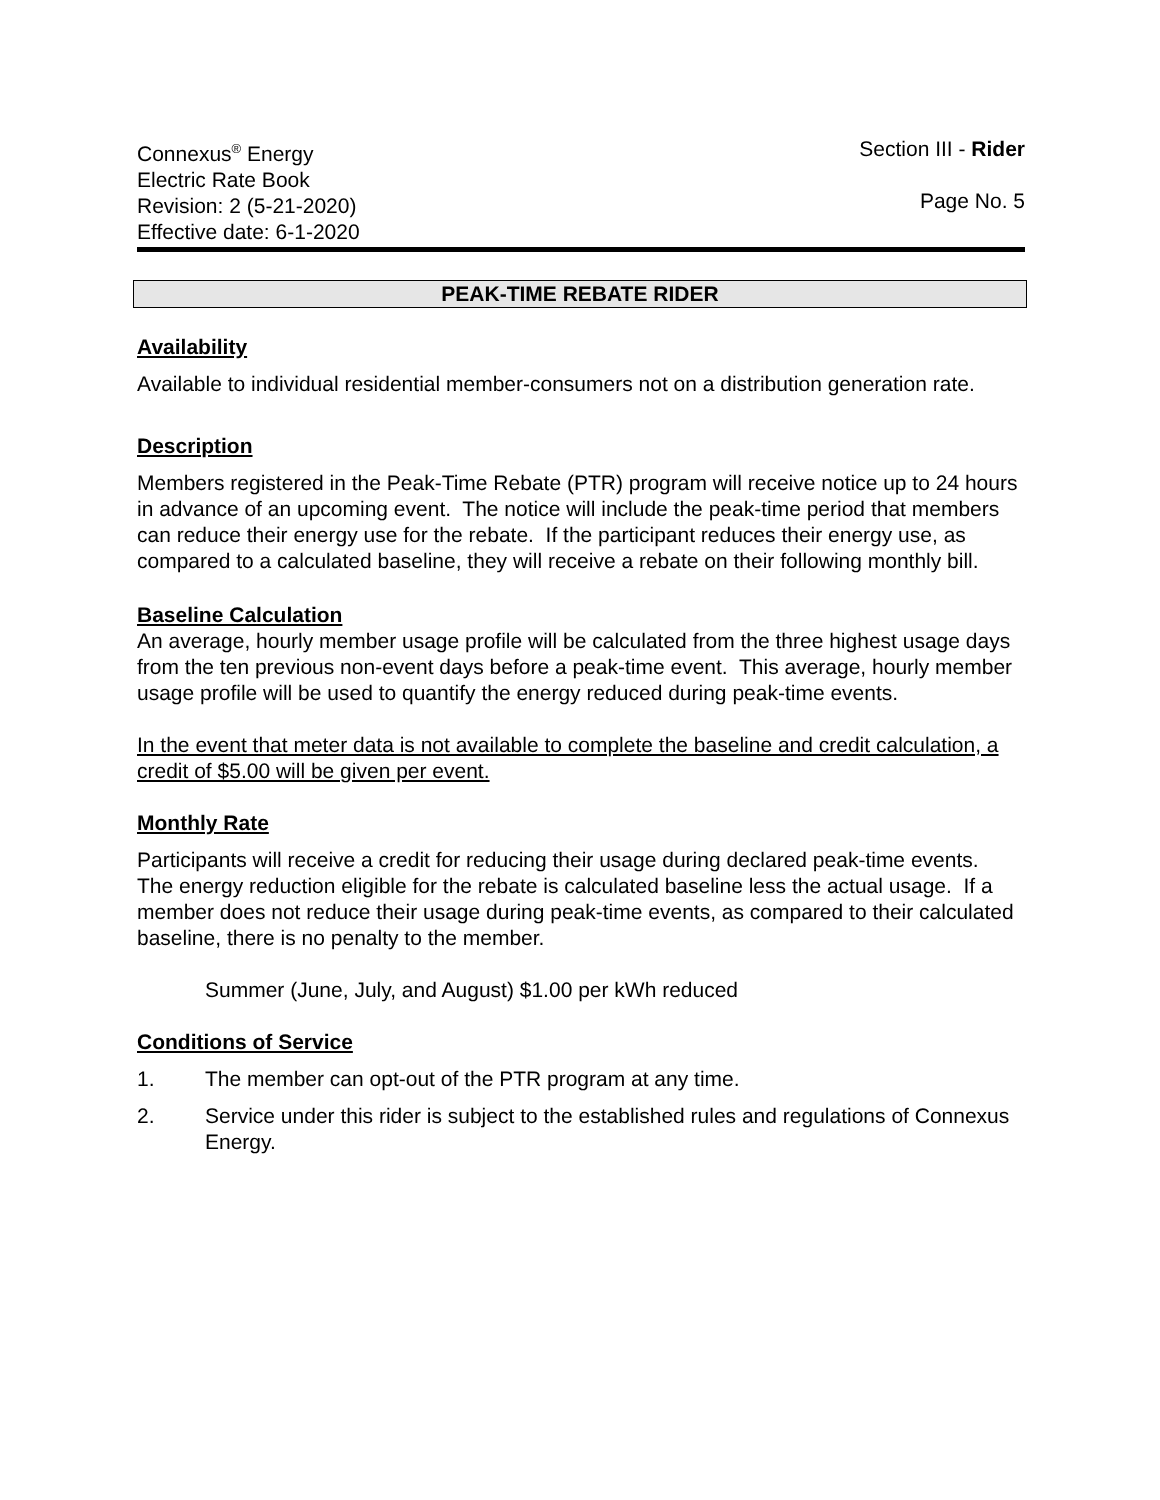Connexus<sup>®</sup> Energy
Electric Rate Book
Revision: 2 (5-21-2020)
Effective date: 6-1-2020
Section III - Rider
Page No. 5
PEAK-TIME REBATE RIDER
Availability
Available to individual residential member-consumers not on a distribution generation rate.
Description
Members registered in the Peak-Time Rebate (PTR) program will receive notice up to 24 hours in advance of an upcoming event. The notice will include the peak-time period that members can reduce their energy use for the rebate. If the participant reduces their energy use, as compared to a calculated baseline, they will receive a rebate on their following monthly bill.
Baseline Calculation
An average, hourly member usage profile will be calculated from the three highest usage days from the ten previous non-event days before a peak-time event. This average, hourly member usage profile will be used to quantify the energy reduced during peak-time events.
In the event that meter data is not available to complete the baseline and credit calculation, a credit of $5.00 will be given per event.
Monthly Rate
Participants will receive a credit for reducing their usage during declared peak-time events. The energy reduction eligible for the rebate is calculated baseline less the actual usage. If a member does not reduce their usage during peak-time events, as compared to their calculated baseline, there is no penalty to the member.
Summer (June, July, and August) $1.00 per kWh reduced
Conditions of Service
1. The member can opt-out of the PTR program at any time.
2. Service under this rider is subject to the established rules and regulations of Connexus Energy.